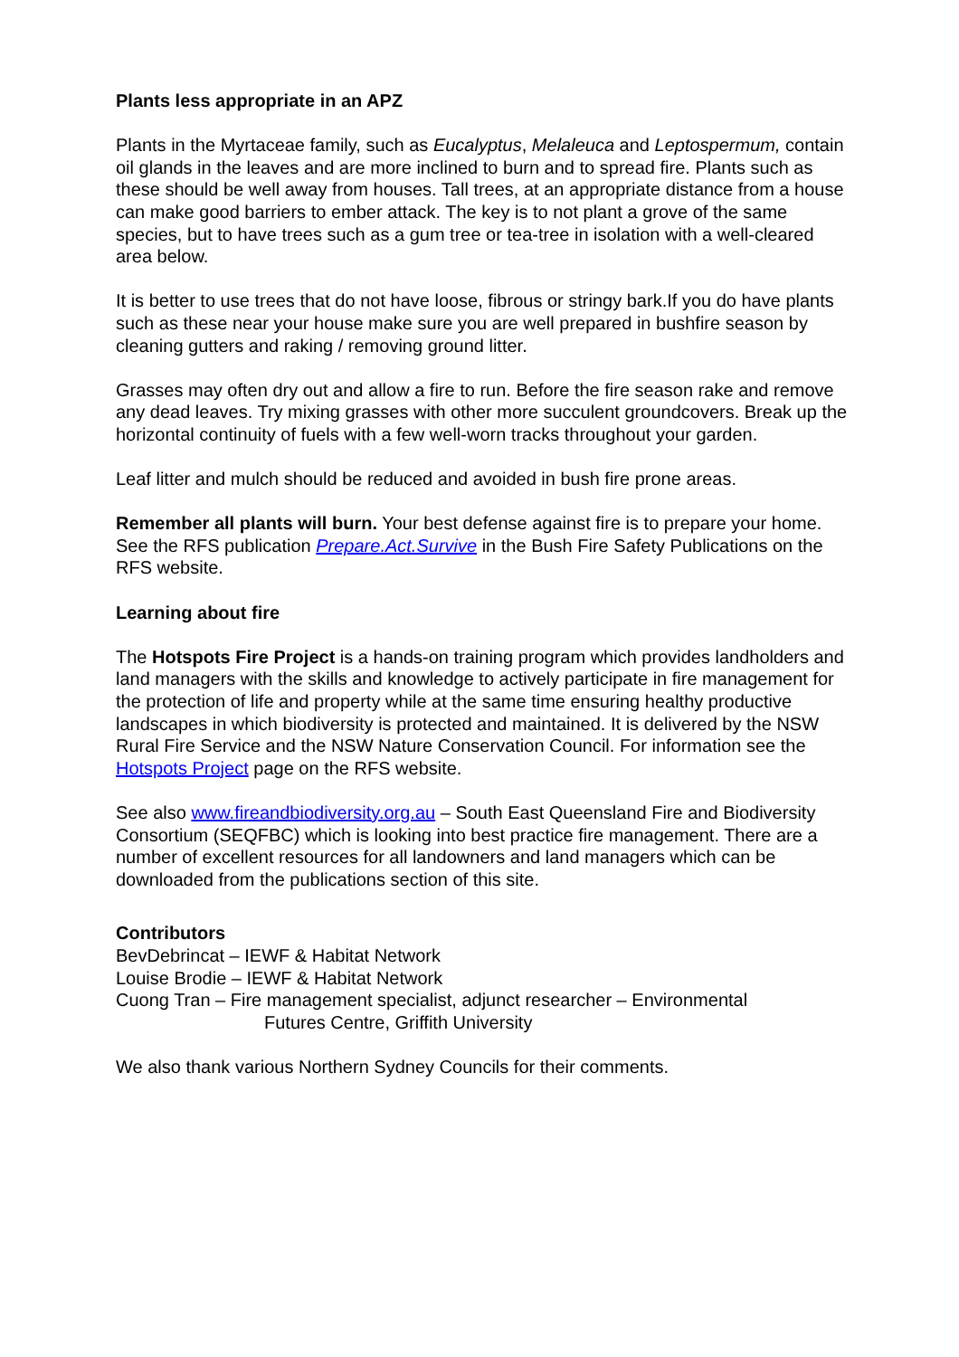Plants less appropriate in an APZ
Plants in the Myrtaceae family, such as Eucalyptus, Melaleuca and Leptospermum, contain oil glands in the leaves and are more inclined to burn and to spread fire. Plants such as these should be well away from houses. Tall trees, at an appropriate distance from a house can make good barriers to ember attack. The key is to not plant a grove of the same species, but to have trees such as a gum tree or tea-tree in isolation with a well-cleared area below.
It is better to use trees that do not have loose, fibrous or stringy bark.If you do have plants such as these near your house make sure you are well prepared in bushfire season by cleaning gutters and raking / removing ground litter.
Grasses may often dry out and allow a fire to run. Before the fire season rake and remove any dead leaves. Try mixing grasses with other more succulent groundcovers. Break up the horizontal continuity of fuels with a few well-worn tracks throughout your garden.
Leaf litter and mulch should be reduced and avoided in bush fire prone areas.
Remember all plants will burn. Your best defense against fire is to prepare your home. See the RFS publication Prepare.Act.Survive in the Bush Fire Safety Publications on the RFS website.
Learning about fire
The Hotspots Fire Project is a hands-on training program which provides landholders and land managers with the skills and knowledge to actively participate in fire management for the protection of life and property while at the same time ensuring healthy productive landscapes in which biodiversity is protected and maintained. It is delivered by the NSW Rural Fire Service and the NSW Nature Conservation Council. For information see the Hotspots Project page on the RFS website.
See also www.fireandbiodiversity.org.au – South East Queensland Fire and Biodiversity Consortium (SEQFBC) which is looking into best practice fire management. There are a number of excellent resources for all landowners and land managers which can be downloaded from the publications section of this site.
Contributors
BevDebrincat – IEWF & Habitat Network
Louise Brodie – IEWF & Habitat Network
Cuong Tran – Fire management specialist, adjunct researcher – Environmental
Futures Centre, Griffith University
We also thank various Northern Sydney Councils for their comments.